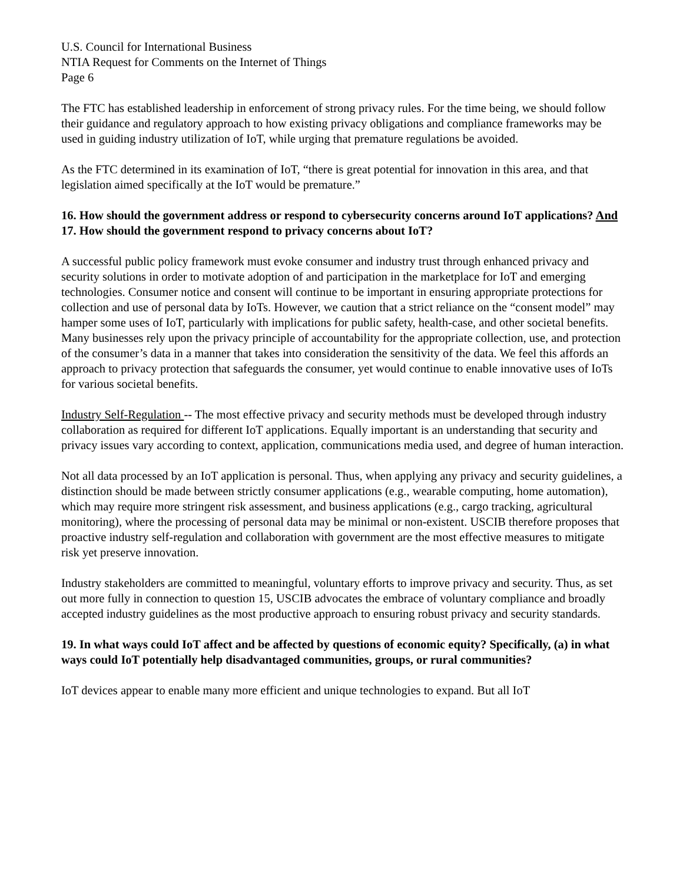U.S. Council for International Business
NTIA Request for Comments on the Internet of Things
Page 6
The FTC has established leadership in enforcement of strong privacy rules. For the time being, we should follow their guidance and regulatory approach to how existing privacy obligations and compliance frameworks may be used in guiding industry utilization of IoT, while urging that premature regulations be avoided.
As the FTC determined in its examination of IoT, “there is great potential for innovation in this area, and that legislation aimed specifically at the IoT would be premature.”
16. How should the government address or respond to cybersecurity concerns around IoT applications? And
17. How should the government respond to privacy concerns about IoT?
A successful public policy framework must evoke consumer and industry trust through enhanced privacy and security solutions in order to motivate adoption of and participation in the marketplace for IoT and emerging technologies. Consumer notice and consent will continue to be important in ensuring appropriate protections for collection and use of personal data by IoTs. However, we caution that a strict reliance on the “consent model” may hamper some uses of IoT, particularly with implications for public safety, health-case, and other societal benefits. Many businesses rely upon the privacy principle of accountability for the appropriate collection, use, and protection of the consumer’s data in a manner that takes into consideration the sensitivity of the data. We feel this affords an approach to privacy protection that safeguards the consumer, yet would continue to enable innovative uses of IoTs for various societal benefits.
Industry Self-Regulation -- The most effective privacy and security methods must be developed through industry collaboration as required for different IoT applications. Equally important is an understanding that security and privacy issues vary according to context, application, communications media used, and degree of human interaction.
Not all data processed by an IoT application is personal. Thus, when applying any privacy and security guidelines, a distinction should be made between strictly consumer applications (e.g., wearable computing, home automation), which may require more stringent risk assessment, and business applications (e.g., cargo tracking, agricultural monitoring), where the processing of personal data may be minimal or non-existent. USCIB therefore proposes that proactive industry self-regulation and collaboration with government are the most effective measures to mitigate risk yet preserve innovation.
Industry stakeholders are committed to meaningful, voluntary efforts to improve privacy and security. Thus, as set out more fully in connection to question 15, USCIB advocates the embrace of voluntary compliance and broadly accepted industry guidelines as the most productive approach to ensuring robust privacy and security standards.
19. In what ways could IoT affect and be affected by questions of economic equity? Specifically, (a) in what ways could IoT potentially help disadvantaged communities, groups, or rural communities?
IoT devices appear to enable many more efficient and unique technologies to expand. But all IoT